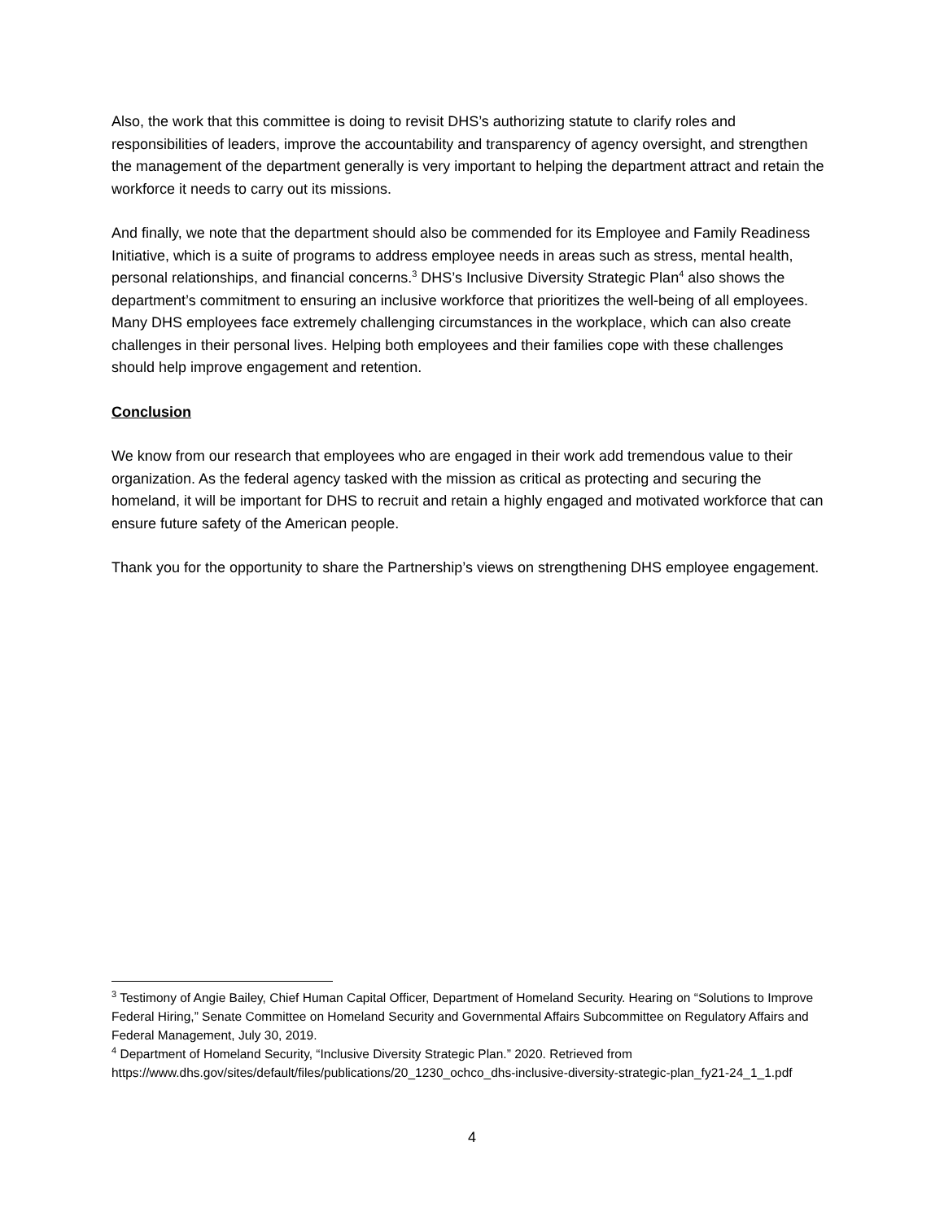Also, the work that this committee is doing to revisit DHS’s authorizing statute to clarify roles and responsibilities of leaders, improve the accountability and transparency of agency oversight, and strengthen the management of the department generally is very important to helping the department attract and retain the workforce it needs to carry out its missions.
And finally, we note that the department should also be commended for its Employee and Family Readiness Initiative, which is a suite of programs to address employee needs in areas such as stress, mental health, personal relationships, and financial concerns.<sup>3</sup> DHS’s Inclusive Diversity Strategic Plan<sup>4</sup> also shows the department’s commitment to ensuring an inclusive workforce that prioritizes the well-being of all employees. Many DHS employees face extremely challenging circumstances in the workplace, which can also create challenges in their personal lives. Helping both employees and their families cope with these challenges should help improve engagement and retention.
Conclusion
We know from our research that employees who are engaged in their work add tremendous value to their organization. As the federal agency tasked with the mission as critical as protecting and securing the homeland, it will be important for DHS to recruit and retain a highly engaged and motivated workforce that can ensure future safety of the American people.
Thank you for the opportunity to share the Partnership’s views on strengthening DHS employee engagement.
<sup>3</sup> Testimony of Angie Bailey, Chief Human Capital Officer, Department of Homeland Security. Hearing on “Solutions to Improve Federal Hiring,” Senate Committee on Homeland Security and Governmental Affairs Subcommittee on Regulatory Affairs and Federal Management, July 30, 2019.
<sup>4</sup> Department of Homeland Security, “Inclusive Diversity Strategic Plan.” 2020. Retrieved from https://www.dhs.gov/sites/default/files/publications/20_1230_ochco_dhs-inclusive-diversity-strategic-plan_fy21-24_1_1.pdf
4